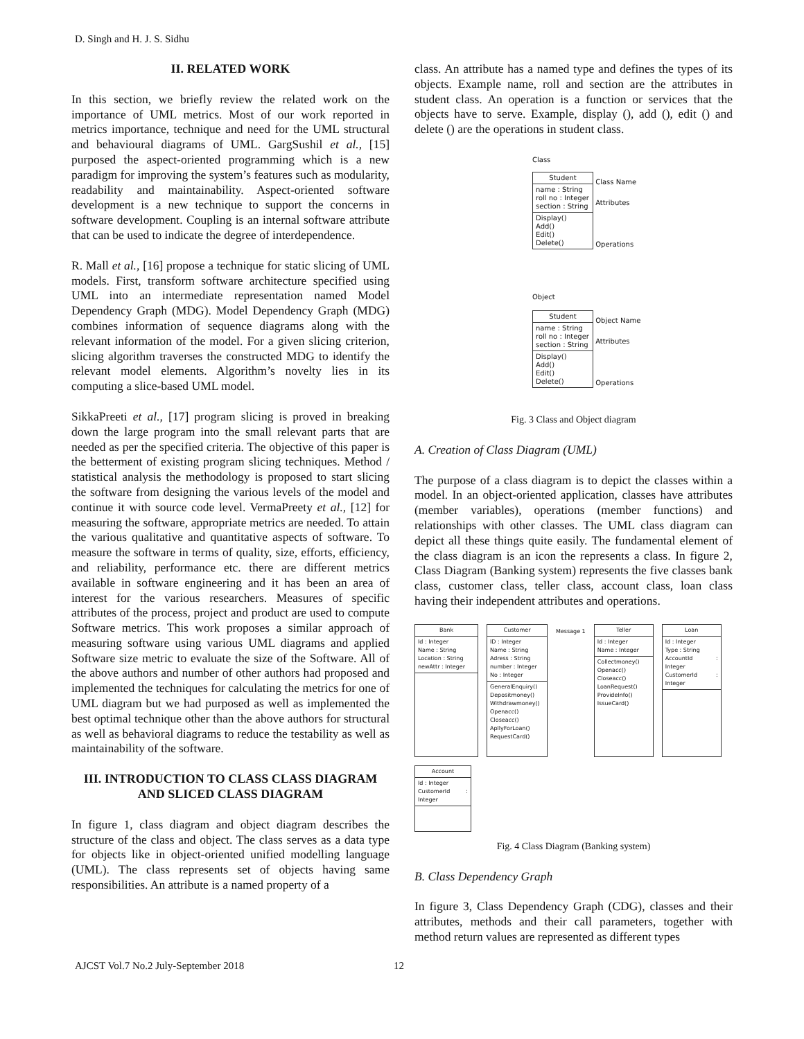D. Singh and H. J. S. Sidhu
II. RELATED WORK
In this section, we briefly review the related work on the importance of UML metrics. Most of our work reported in metrics importance, technique and need for the UML structural and behavioural diagrams of UML. GargSushil et al., [15] purposed the aspect-oriented programming which is a new paradigm for improving the system’s features such as modularity, readability and maintainability. Aspect-oriented software development is a new technique to support the concerns in software development. Coupling is an internal software attribute that can be used to indicate the degree of interdependence.
R. Mall et al., [16] propose a technique for static slicing of UML models. First, transform software architecture specified using UML into an intermediate representation named Model Dependency Graph (MDG). Model Dependency Graph (MDG) combines information of sequence diagrams along with the relevant information of the model. For a given slicing criterion, slicing algorithm traverses the constructed MDG to identify the relevant model elements. Algorithm’s novelty lies in its computing a slice-based UML model.
SikkaPreeti et al., [17] program slicing is proved in breaking down the large program into the small relevant parts that are needed as per the specified criteria. The objective of this paper is the betterment of existing program slicing techniques. Method / statistical analysis the methodology is proposed to start slicing the software from designing the various levels of the model and continue it with source code level. VermaPreety et al., [12] for measuring the software, appropriate metrics are needed. To attain the various qualitative and quantitative aspects of software. To measure the software in terms of quality, size, efforts, efficiency, and reliability, performance etc. there are different metrics available in software engineering and it has been an area of interest for the various researchers. Measures of specific attributes of the process, project and product are used to compute Software metrics. This work proposes a similar approach of measuring software using various UML diagrams and applied Software size metric to evaluate the size of the Software. All of the above authors and number of other authors had proposed and implemented the techniques for calculating the metrics for one of UML diagram but we had purposed as well as implemented the best optimal technique other than the above authors for structural as well as behavioral diagrams to reduce the testability as well as maintainability of the software.
III. INTRODUCTION TO CLASS CLASS DIAGRAM AND SLICED CLASS DIAGRAM
In figure 1, class diagram and object diagram describes the structure of the class and object. The class serves as a data type for objects like in object-oriented unified modelling language (UML). The class represents set of objects having same responsibilities. An attribute is a named property of a
class. An attribute has a named type and defines the types of its objects. Example name, roll and section are the attributes in student class. An operation is a function or services that the objects have to serve. Example, display (), add (), edit () and delete () are the operations in student class.
Class
Student
name : String
roll no : Integer
section : String
Display()
Add()
Edit()
Delete()
Class Name
Attributes
Operations
Object
Student
name : String
roll no : Integer
section : String
Display()
Add()
Edit()
Delete()
Object Name
Attributes
Operations
Fig. 3 Class and Object diagram
A. Creation of Class Diagram (UML)
The purpose of a class diagram is to depict the classes within a model. In an object-oriented application, classes have attributes (member variables), operations (member functions) and relationships with other classes. The UML class diagram can depict all these things quite easily. The fundamental element of the class diagram is an icon the represents a class. In figure 2, Class Diagram (Banking system) represents the five classes bank class, customer class, teller class, account class, loan class having their independent attributes and operations.
Bank
Id : Integer
Name : String
Location : String
newAttr : Integer
Customer
ID : Integer
Name : String
Adress : String
number : Integer
No : Integer
GeneralEnquiry()
Depositmoney()
Withdrawmoney()
Openacc()
Closeacc()
ApllyForLoan()
RequestCard()
Message 1
Teller
Id : Integer
Name : Integer
Collectmoney()
Openacc()
Closeacc()
LoanRequest()
ProvideInfo()
IssueCard()
Loan
Id : Integer
Type : String
AccountId : Integer
CustomerId : Integer
Account
Id : Integer
CustomerId : Integer
Fig. 4 Class Diagram (Banking system)
B. Class Dependency Graph
In figure 3, Class Dependency Graph (CDG), classes and their attributes, methods and their call parameters, together with method return values are represented as different types
AJCST Vol.7 No.2 July-September 2018 12